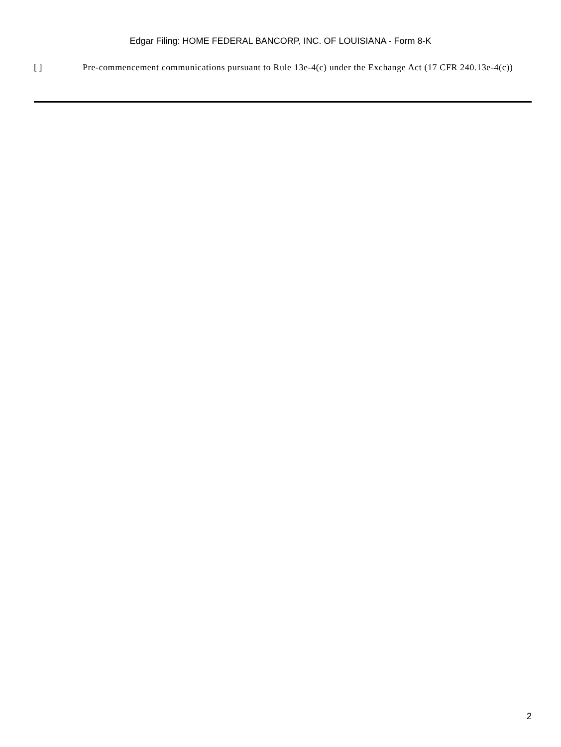Edgar Filing: HOME FEDERAL BANCORP, INC. OF LOUISIANA - Form 8-K
[ ] Pre-commencement communications pursuant to Rule 13e-4(c) under the Exchange Act (17 CFR 240.13e-4(c))
2